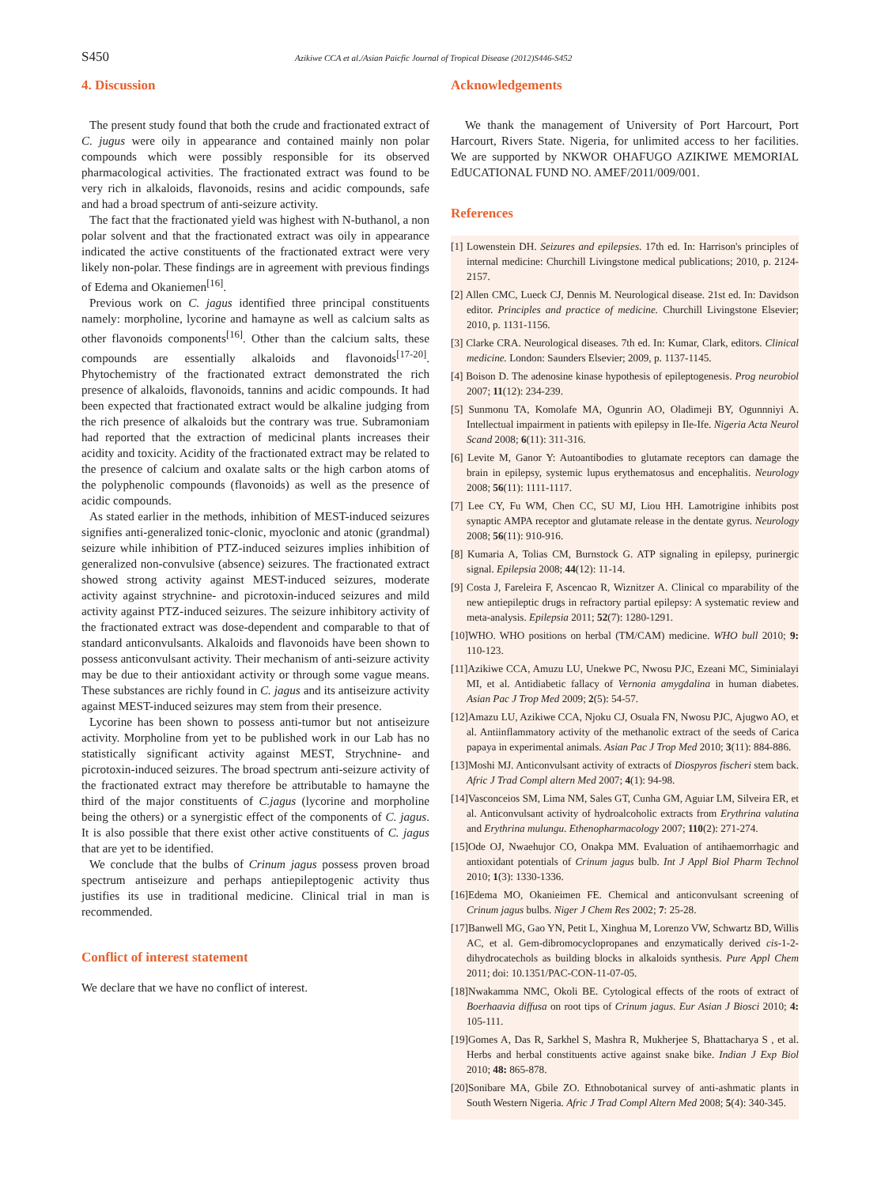S450 Azikiwe CCA et al./Asian Paicfic Journal of Tropical Disease (2012)S446-S452
4. Discussion
The present study found that both the crude and fractionated extract of C. jugus were oily in appearance and contained mainly non polar compounds which were possibly responsible for its observed pharmacological activities. The fractionated extract was found to be very rich in alkaloids, flavonoids, resins and acidic compounds, safe and had a broad spectrum of anti-seizure activity.
The fact that the fractionated yield was highest with N-buthanol, a non polar solvent and that the fractionated extract was oily in appearance indicated the active constituents of the fractionated extract were very likely non-polar. These findings are in agreement with previous findings of Edema and Okaniemen<sup>[16]</sup>.
Previous work on C. jagus identified three principal constituents namely: morpholine, lycorine and hamayne as well as calcium salts as other flavonoids components<sup>[16]</sup>. Other than the calcium salts, these compounds are essentially alkaloids and flavonoids<sup>[17-20]</sup>. Phytochemistry of the fractionated extract demonstrated the rich presence of alkaloids, flavonoids, tannins and acidic compounds. It had been expected that fractionated extract would be alkaline judging from the rich presence of alkaloids but the contrary was true. Subramoniam had reported that the extraction of medicinal plants increases their acidity and toxicity. Acidity of the fractionated extract may be related to the presence of calcium and oxalate salts or the high carbon atoms of the polyphenolic compounds (flavonoids) as well as the presence of acidic compounds.
As stated earlier in the methods, inhibition of MEST-induced seizures signifies anti-generalized tonic-clonic, myoclonic and atonic (grandmal) seizure while inhibition of PTZ-induced seizures implies inhibition of generalized non-convulsive (absence) seizures. The fractionated extract showed strong activity against MEST-induced seizures, moderate activity against strychnine- and picrotoxin-induced seizures and mild activity against PTZ-induced seizures. The seizure inhibitory activity of the fractionated extract was dose-dependent and comparable to that of standard anticonvulsants. Alkaloids and flavonoids have been shown to possess anticonvulsant activity. Their mechanism of anti-seizure activity may be due to their antioxidant activity or through some vague means. These substances are richly found in C. jagus and its antiseizure activity against MEST-induced seizures may stem from their presence.
Lycorine has been shown to possess anti-tumor but not antiseizure activity. Morpholine from yet to be published work in our Lab has no statistically significant activity against MEST, Strychnine- and picrotoxin-induced seizures. The broad spectrum anti-seizure activity of the fractionated extract may therefore be attributable to hamayne the third of the major constituents of C.jagus (lycorine and morpholine being the others) or a synergistic effect of the components of C. jagus. It is also possible that there exist other active constituents of C. jagus that are yet to be identified.
We conclude that the bulbs of Crinum jagus possess proven broad spectrum antiseizure and perhaps antiepileptogenic activity thus justifies its use in traditional medicine. Clinical trial in man is recommended.
Conflict of interest statement
We declare that we have no conflict of interest.
Acknowledgements
We thank the management of University of Port Harcourt, Port Harcourt, Rivers State. Nigeria, for unlimited access to her facilities. We are supported by NKWOR OHAFUGO AZIKIWE MEMORIAL EdUCATIONAL FUND NO. AMEF/2011/009/001.
References
[1] Lowenstein DH. Seizures and epilepsies. 17th ed. In: Harrison's principles of internal medicine: Churchill Livingstone medical publications; 2010, p. 2124-2157.
[2] Allen CMC, Lueck CJ, Dennis M. Neurological disease. 21st ed. In: Davidson editor. Principles and practice of medicine. Churchill Livingstone Elsevier; 2010, p. 1131-1156.
[3] Clarke CRA. Neurological diseases. 7th ed. In: Kumar, Clark, editors. Clinical medicine. London: Saunders Elsevier; 2009, p. 1137-1145.
[4] Boison D. The adenosine kinase hypothesis of epileptogenesis. Prog neurobiol 2007; 11(12): 234-239.
[5] Sunmonu TA, Komolafe MA, Ogunrin AO, Oladimeji BY, Ogunnniyi A. Intellectual impairment in patients with epilepsy in Ile-Ife. Nigeria Acta Neurol Scand 2008; 6(11): 311-316.
[6] Levite M, Ganor Y: Autoantibodies to glutamate receptors can damage the brain in epilepsy, systemic lupus erythematosus and encephalitis. Neurology 2008; 56(11): 1111-1117.
[7] Lee CY, Fu WM, Chen CC, SU MJ, Liou HH. Lamotrigine inhibits post synaptic AMPA receptor and glutamate release in the dentate gyrus. Neurology 2008; 56(11): 910-916.
[8] Kumaria A, Tolias CM, Burnstock G. ATP signaling in epilepsy, purinergic signal. Epilepsia 2008; 44(12): 11-14.
[9] Costa J, Fareleira F, Ascencao R, Wiznitzer A. Clinical co mparability of the new antiepileptic drugs in refractory partial epilepsy: A systematic review and meta-analysis. Epilepsia 2011; 52(7): 1280-1291.
[10]WHO. WHO positions on herbal (TM/CAM) medicine. WHO bull 2010; 9: 110-123.
[11]Azikiwe CCA, Amuzu LU, Unekwe PC, Nwosu PJC, Ezeani MC, Siminialayi MI, et al. Antidiabetic fallacy of Vernonia amygdalina in human diabetes. Asian Pac J Trop Med 2009; 2(5): 54-57.
[12]Amazu LU, Azikiwe CCA, Njoku CJ, Osuala FN, Nwosu PJC, Ajugwo AO, et al. Antiinflammatory activity of the methanolic extract of the seeds of Carica papaya in experimental animals. Asian Pac J Trop Med 2010; 3(11): 884-886.
[13]Moshi MJ. Anticonvulsant activity of extracts of Diospyros fischeri stem back. Afric J Trad Compl altern Med 2007; 4(1): 94-98.
[14]Vasconceios SM, Lima NM, Sales GT, Cunha GM, Aguiar LM, Silveira ER, et al. Anticonvulsant activity of hydroalcoholic extracts from Erythrina valutina and Erythrina mulungu. Ethenopharmacology 2007; 110(2): 271-274.
[15]Ode OJ, Nwaehujor CO, Onakpa MM. Evaluation of antihaemorrhagic and antioxidant potentials of Crinum jagus bulb. Int J Appl Biol Pharm Technol 2010; 1(3): 1330-1336.
[16]Edema MO, Okanieimen FE. Chemical and anticonvulsant screening of Crinum jagus bulbs. Niger J Chem Res 2002; 7: 25-28.
[17]Banwell MG, Gao YN, Petit L, Xinghua M, Lorenzo VW, Schwartz BD, Willis AC, et al. Gem-dibromocyclopropanes and enzymatically derived cis-1-2-dihydrocatechols as building blocks in alkaloids synthesis. Pure Appl Chem 2011; doi: 10.1351/PAC-CON-11-07-05.
[18]Nwakamma NMC, Okoli BE. Cytological effects of the roots of extract of Boerhaavia diffusa on root tips of Crinum jagus. Eur Asian J Biosci 2010; 4: 105-111.
[19]Gomes A, Das R, Sarkhel S, Mashra R, Mukherjee S, Bhattacharya S , et al. Herbs and herbal constituents active against snake bike. Indian J Exp Biol 2010; 48: 865-878.
[20]Sonibare MA, Gbile ZO. Ethnobotanical survey of anti-ashmatic plants in South Western Nigeria. Afric J Trad Compl Altern Med 2008; 5(4): 340-345.